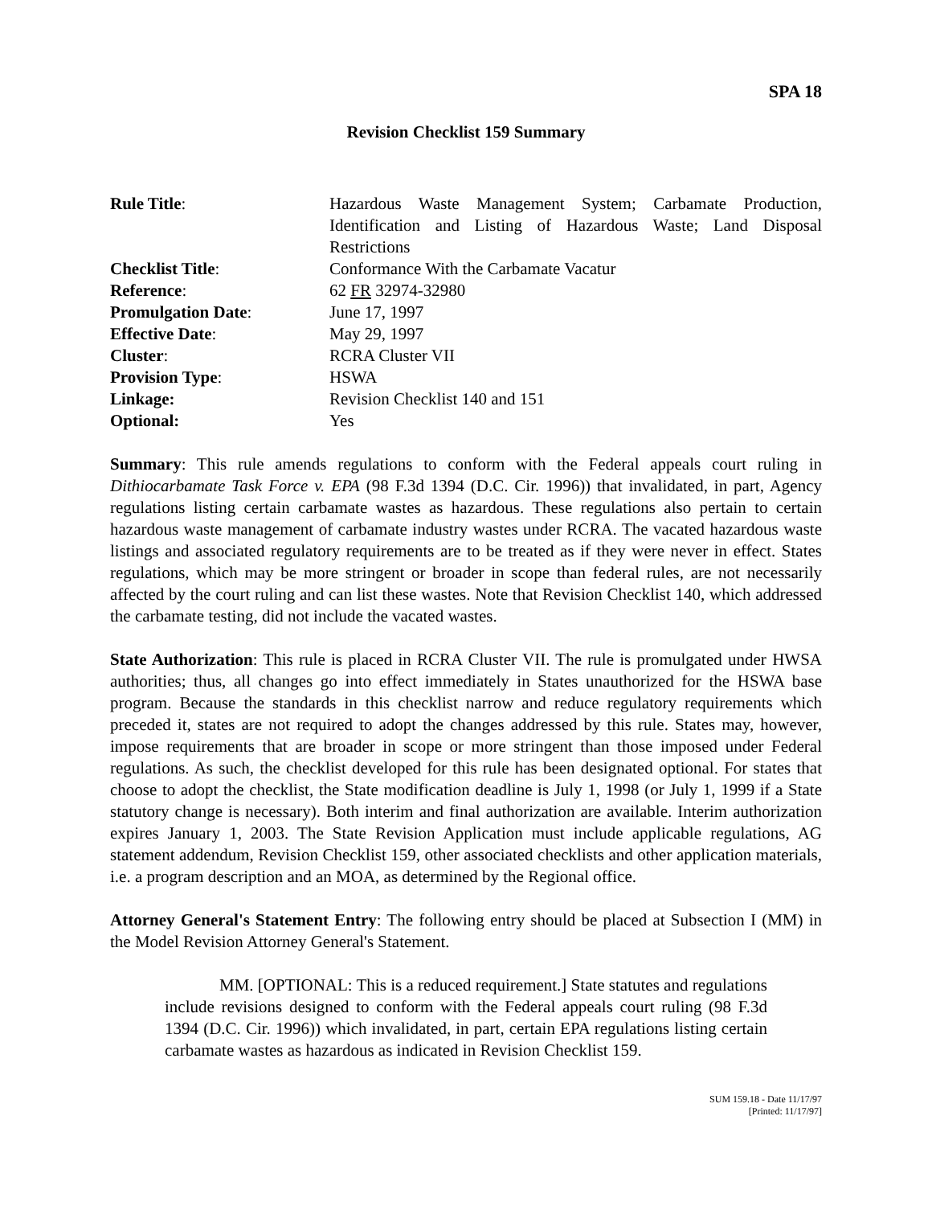SPA 18
Revision Checklist 159 Summary
| Rule Title : | Hazardous Waste Management System; Carbamate Production, Identification and Listing of Hazardous Waste; Land Disposal Restrictions |
| Checklist Title : | Conformance With the Carbamate Vacatur |
| Reference : | 62 FR 32974-32980 |
| Promulgation Date : | June 17, 1997 |
| Effective Date : | May 29, 1997 |
| Cluster : | RCRA Cluster VII |
| Provision Type : | HSWA |
| Linkage: | Revision Checklist 140 and 151 |
| Optional: | Yes |
Summary: This rule amends regulations to conform with the Federal appeals court ruling in Dithiocarbamate Task Force v. EPA (98 F.3d 1394 (D.C. Cir. 1996)) that invalidated, in part, Agency regulations listing certain carbamate wastes as hazardous. These regulations also pertain to certain hazardous waste management of carbamate industry wastes under RCRA. The vacated hazardous waste listings and associated regulatory requirements are to be treated as if they were never in effect. States regulations, which may be more stringent or broader in scope than federal rules, are not necessarily affected by the court ruling and can list these wastes. Note that Revision Checklist 140, which addressed the carbamate testing, did not include the vacated wastes.
State Authorization: This rule is placed in RCRA Cluster VII. The rule is promulgated under HWSA authorities; thus, all changes go into effect immediately in States unauthorized for the HSWA base program. Because the standards in this checklist narrow and reduce regulatory requirements which preceded it, states are not required to adopt the changes addressed by this rule. States may, however, impose requirements that are broader in scope or more stringent than those imposed under Federal regulations. As such, the checklist developed for this rule has been designated optional. For states that choose to adopt the checklist, the State modification deadline is July 1, 1998 (or July 1, 1999 if a State statutory change is necessary). Both interim and final authorization are available. Interim authorization expires January 1, 2003. The State Revision Application must include applicable regulations, AG statement addendum, Revision Checklist 159, other associated checklists and other application materials, i.e. a program description and an MOA, as determined by the Regional office.
Attorney General's Statement Entry: The following entry should be placed at Subsection I (MM) in the Model Revision Attorney General's Statement.
MM. [OPTIONAL: This is a reduced requirement.] State statutes and regulations include revisions designed to conform with the Federal appeals court ruling (98 F.3d 1394 (D.C. Cir. 1996)) which invalidated, in part, certain EPA regulations listing certain carbamate wastes as hazardous as indicated in Revision Checklist 159.
SUM 159.18 - Date 11/17/97
[Printed: 11/17/97]